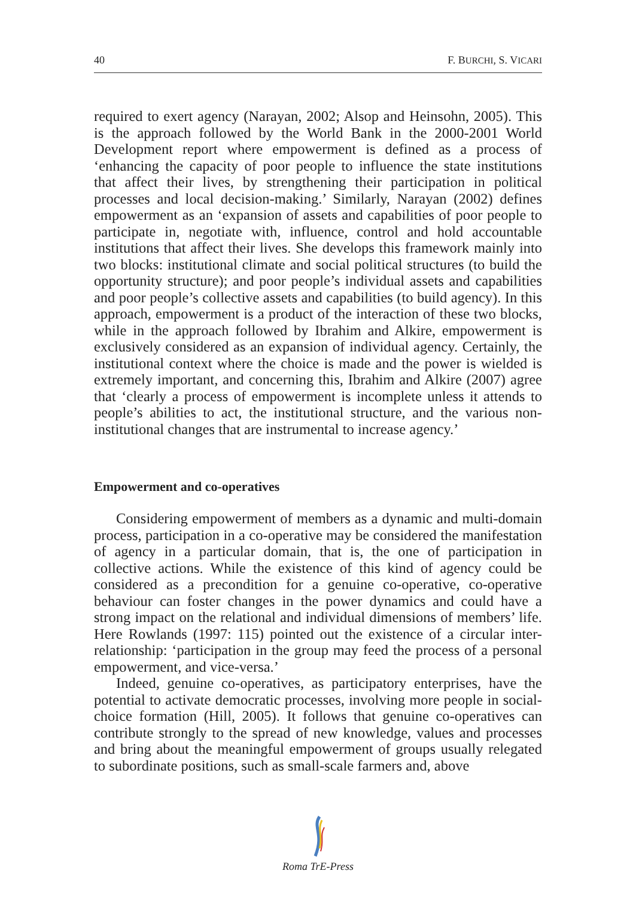40 F. BURCHI, S. VICARI
required to exert agency (Narayan, 2002; Alsop and Heinsohn, 2005). This is the approach followed by the World Bank in the 2000-2001 World Development report where empowerment is defined as a process of ‘enhancing the capacity of poor people to influence the state institutions that affect their lives, by strengthening their participation in political processes and local decision-making.’ Similarly, Narayan (2002) defines empowerment as an ‘expansion of assets and capabilities of poor people to participate in, negotiate with, influence, control and hold accountable institutions that affect their lives. She develops this framework mainly into two blocks: institutional climate and social political structures (to build the opportunity structure); and poor people’s individual assets and capabilities and poor people’s collective assets and capabilities (to build agency). In this approach, empowerment is a product of the interaction of these two blocks, while in the approach followed by Ibrahim and Alkire, empowerment is exclusively considered as an expansion of individual agency. Certainly, the institutional context where the choice is made and the power is wielded is extremely important, and concerning this, Ibrahim and Alkire (2007) agree that ‘clearly a process of empowerment is incomplete unless it attends to people’s abilities to act, the institutional structure, and the various non-institutional changes that are instrumental to increase agency.’
Empowerment and co-operatives
Considering empowerment of members as a dynamic and multi-domain process, participation in a co-operative may be considered the manifestation of agency in a particular domain, that is, the one of participation in collective actions. While the existence of this kind of agency could be considered as a precondition for a genuine co-operative, co-operative behaviour can foster changes in the power dynamics and could have a strong impact on the relational and individual dimensions of members’ life. Here Rowlands (1997: 115) pointed out the existence of a circular inter-relationship: ‘participation in the group may feed the process of a personal empowerment, and vice-versa.’
Indeed, genuine co-operatives, as participatory enterprises, have the potential to activate democratic processes, involving more people in social-choice formation (Hill, 2005). It follows that genuine co-operatives can contribute strongly to the spread of new knowledge, values and processes and bring about the meaningful empowerment of groups usually relegated to subordinate positions, such as small-scale farmers and, above
Roma TrE-Press